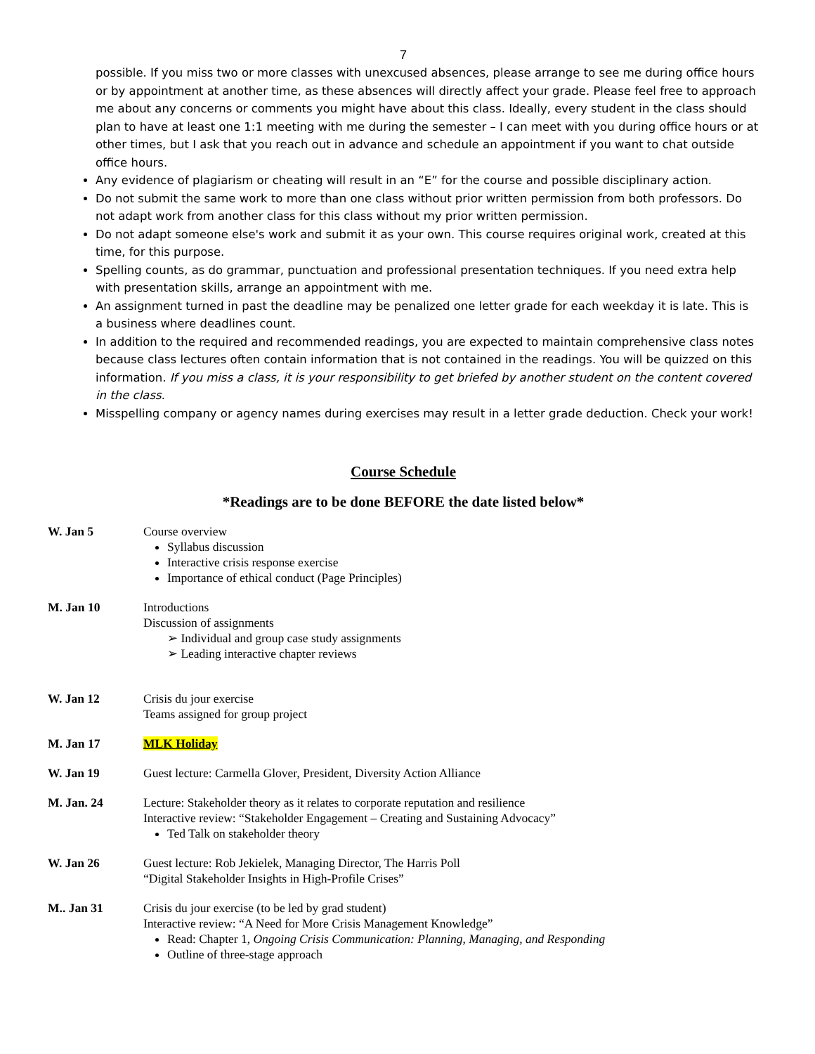7
possible. If you miss two or more classes with unexcused absences, please arrange to see me during office hours or by appointment at another time, as these absences will directly affect your grade. Please feel free to approach me about any concerns or comments you might have about this class. Ideally, every student in the class should plan to have at least one 1:1 meeting with me during the semester – I can meet with you during office hours or at other times, but I ask that you reach out in advance and schedule an appointment if you want to chat outside office hours.
Any evidence of plagiarism or cheating will result in an “E” for the course and possible disciplinary action.
Do not submit the same work to more than one class without prior written permission from both professors. Do not adapt work from another class for this class without my prior written permission.
Do not adapt someone else's work and submit it as your own. This course requires original work, created at this time, for this purpose.
Spelling counts, as do grammar, punctuation and professional presentation techniques. If you need extra help with presentation skills, arrange an appointment with me.
An assignment turned in past the deadline may be penalized one letter grade for each weekday it is late. This is a business where deadlines count.
In addition to the required and recommended readings, you are expected to maintain comprehensive class notes because class lectures often contain information that is not contained in the readings. You will be quizzed on this information. If you miss a class, it is your responsibility to get briefed by another student on the content covered in the class.
Misspelling company or agency names during exercises may result in a letter grade deduction. Check your work!
Course Schedule
*Readings are to be done BEFORE the date listed below*
W. Jan 5 Course overview
Syllabus discussion
Interactive crisis response exercise
Importance of ethical conduct (Page Principles)
M. Jan 10 Introductions
Discussion of assignments
➢ Individual and group case study assignments
➢ Leading interactive chapter reviews
W. Jan 12 Crisis du jour exercise
Teams assigned for group project
M. Jan 17 MLK Holiday
W. Jan 19 Guest lecture: Carmella Glover, President, Diversity Action Alliance
M. Jan. 24 Lecture: Stakeholder theory as it relates to corporate reputation and resilience
Interactive review: “Stakeholder Engagement – Creating and Sustaining Advocacy”
Ted Talk on stakeholder theory
W. Jan 26 Guest lecture: Rob Jekielek, Managing Director, The Harris Poll
“Digital Stakeholder Insights in High-Profile Crises”
M.. Jan 31 Crisis du jour exercise (to be led by grad student)
Interactive review: “A Need for More Crisis Management Knowledge”
Read: Chapter 1, Ongoing Crisis Communication: Planning, Managing, and Responding
Outline of three-stage approach